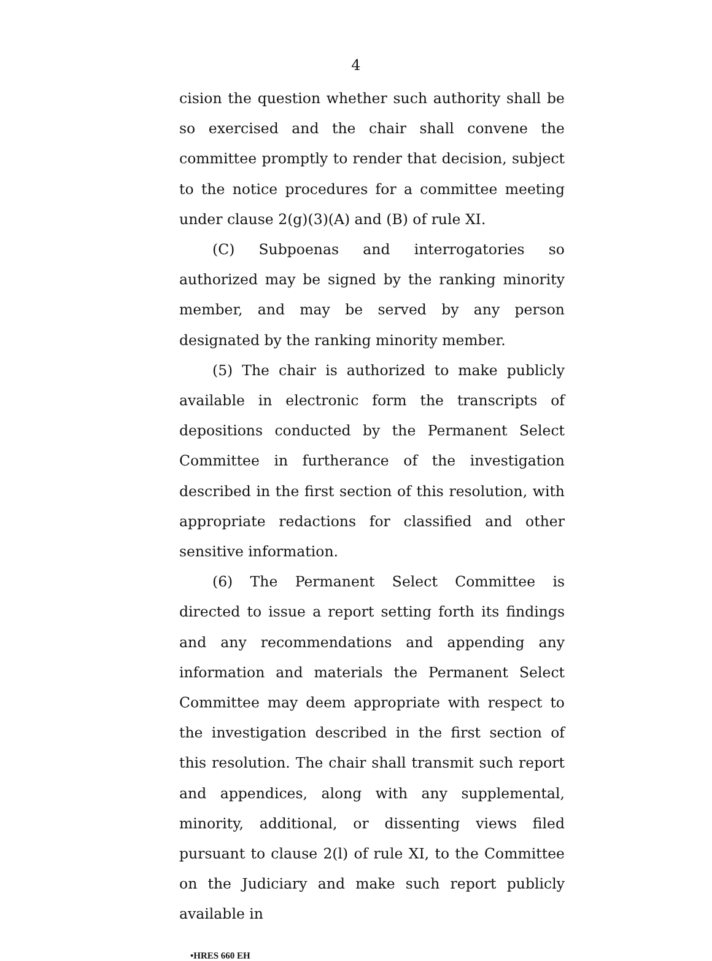4
cision the question whether such authority shall be so exercised and the chair shall convene the committee promptly to render that decision, subject to the notice procedures for a committee meeting under clause 2(g)(3)(A) and (B) of rule XI.
(C) Subpoenas and interrogatories so authorized may be signed by the ranking minority member, and may be served by any person designated by the ranking minority member.
(5) The chair is authorized to make publicly available in electronic form the transcripts of depositions conducted by the Permanent Select Committee in furtherance of the investigation described in the first section of this resolution, with appropriate redactions for classified and other sensitive information.
(6) The Permanent Select Committee is directed to issue a report setting forth its findings and any recommendations and appending any information and materials the Permanent Select Committee may deem appropriate with respect to the investigation described in the first section of this resolution. The chair shall transmit such report and appendices, along with any supplemental, minority, additional, or dissenting views filed pursuant to clause 2(l) of rule XI, to the Committee on the Judiciary and make such report publicly available in
•HRES 660 EH